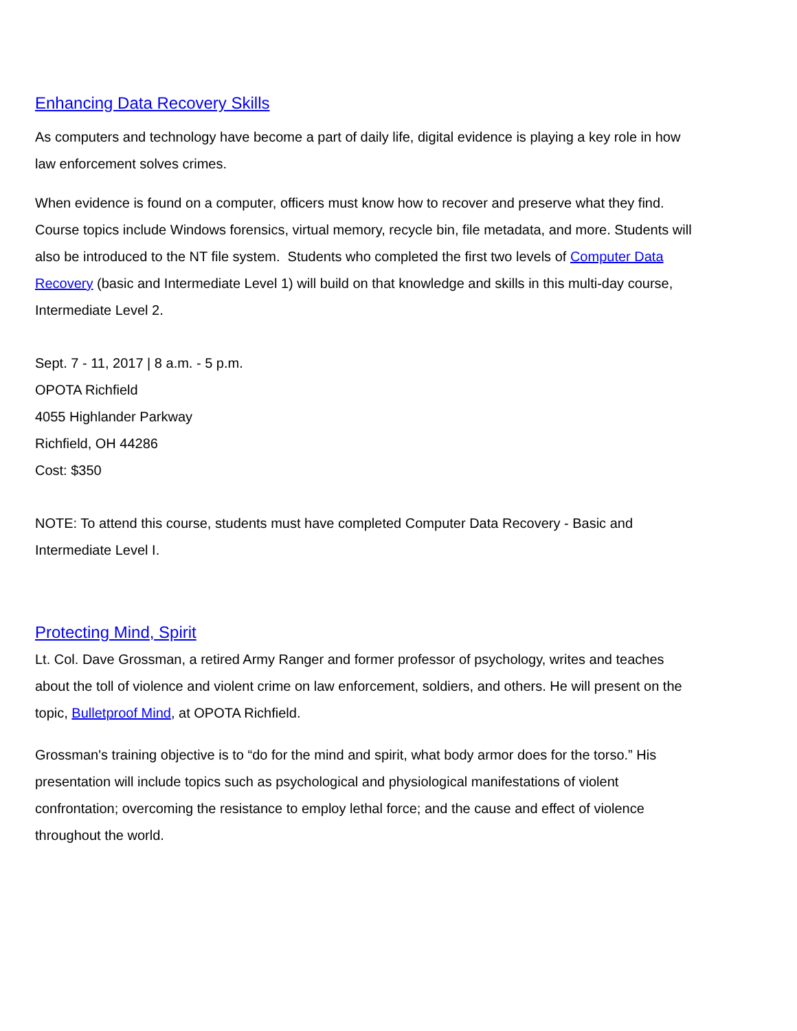Enhancing Data Recovery Skills
As computers and technology have become a part of daily life, digital evidence is playing a key role in how law enforcement solves crimes.
When evidence is found on a computer, officers must know how to recover and preserve what they find. Course topics include Windows forensics, virtual memory, recycle bin, file metadata, and more. Students will also be introduced to the NT file system. Students who completed the first two levels of Computer Data Recovery (basic and Intermediate Level 1) will build on that knowledge and skills in this multi-day course, Intermediate Level 2.
Sept. 7 - 11, 2017 | 8 a.m. - 5 p.m.
OPOTA Richfield
4055 Highlander Parkway
Richfield, OH 44286
Cost: $350
NOTE: To attend this course, students must have completed Computer Data Recovery - Basic and Intermediate Level I.
Protecting Mind, Spirit
Lt. Col. Dave Grossman, a retired Army Ranger and former professor of psychology, writes and teaches about the toll of violence and violent crime on law enforcement, soldiers, and others. He will present on the topic, Bulletproof Mind, at OPOTA Richfield.
Grossman's training objective is to “do for the mind and spirit, what body armor does for the torso.” His presentation will include topics such as psychological and physiological manifestations of violent confrontation; overcoming the resistance to employ lethal force; and the cause and effect of violence throughout the world.